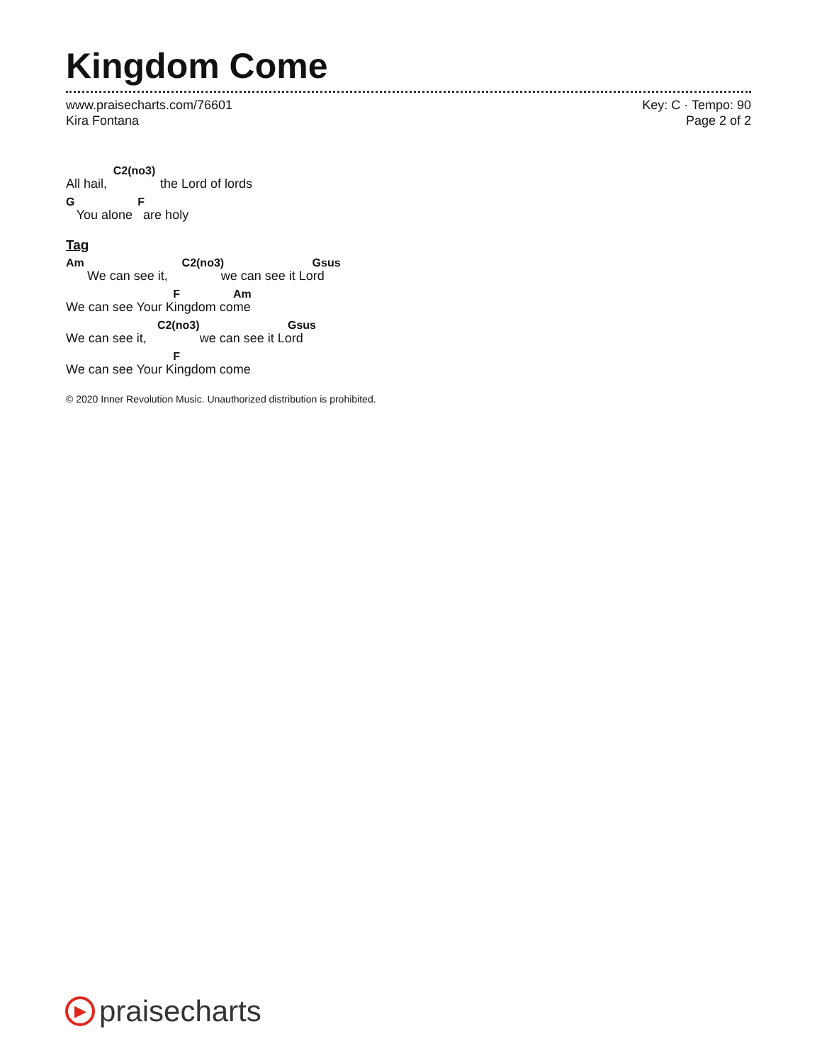Kingdom Come
www.praisecharts.com/76601
Kira Fontana
Key: C · Tempo: 90
Page 2 of 2
C2(no3)
All hail, the Lord of lords
G F
You alone are holy
Tag
Am C2(no3) Gsus
We can see it, we can see it Lord
F Am
We can see Your Kingdom come
C2(no3) Gsus
We can see it, we can see it Lord
F
We can see Your Kingdom come
© 2020 Inner Revolution Music. Unauthorized distribution is prohibited.
▶
praisecharts